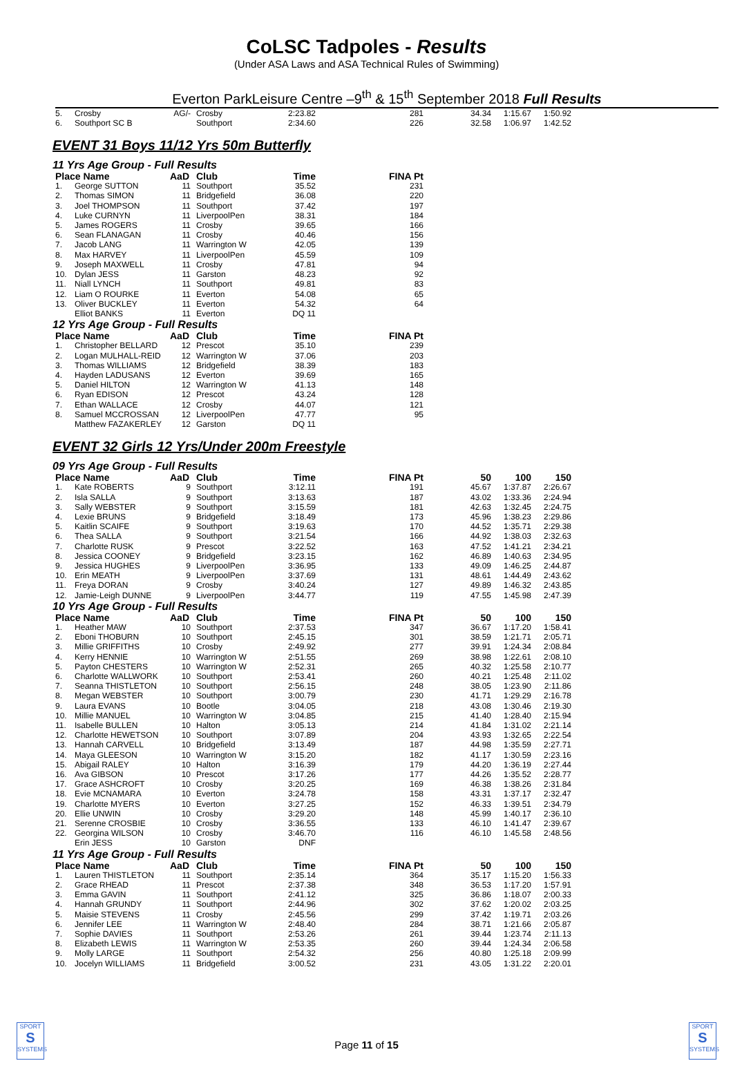CoLSC Tadpoles - Results
(Under ASA Laws and ASA Technical Rules of Swimming)
Everton ParkLeisure Centre –9<sup>th</sup> & 15<sup>th</sup> September 2018 Full Results
| 5. | Crosby | AG/- | Crosby | 2:23.82 | 281 | 34.34 | 1:15.67 | 1:50.92 |
| 6. | Southport SC B | | Southport | 2:34.60 | 226 | 32.58 | 1:06.97 | 1:42.52 |
EVENT 31 Boys 11/12 Yrs 50m Butterfly
11 Yrs Age Group - Full Results
| Place Name | | AaD | Club | Time | FINA Pt |
| --- | --- | --- | --- | --- | --- |
| 1. | George SUTTON | 11 | Southport | 35.52 | 231 |
| 2. | Thomas SIMON | 11 | Bridgefield | 36.08 | 220 |
| 3. | Joel THOMPSON | 11 | Southport | 37.42 | 197 |
| 4. | Luke CURNYN | 11 | LiverpoolPen | 38.31 | 184 |
| 5. | James ROGERS | 11 | Crosby | 39.65 | 166 |
| 6. | Sean FLANAGAN | 11 | Crosby | 40.46 | 156 |
| 7. | Jacob LANG | 11 | Warrington W | 42.05 | 139 |
| 8. | Max HARVEY | 11 | LiverpoolPen | 45.59 | 109 |
| 9. | Joseph MAXWELL | 11 | Crosby | 47.81 | 94 |
| 10. | Dylan JESS | 11 | Garston | 48.23 | 92 |
| 11. | Niall LYNCH | 11 | Southport | 49.81 | 83 |
| 12. | Liam O ROURKE | 11 | Everton | 54.08 | 65 |
| 13. | Oliver BUCKLEY | 11 | Everton | 54.32 | 64 |
| | Elliot BANKS | 11 | Everton | DQ 11 | |
12 Yrs Age Group - Full Results
| Place Name | | AaD | Club | Time | FINA Pt |
| --- | --- | --- | --- | --- | --- |
| 1. | Christopher BELLARD | 12 | Prescot | 35.10 | 239 |
| 2. | Logan MULHALL-REID | 12 | Warrington W | 37.06 | 203 |
| 3. | Thomas WILLIAMS | 12 | Bridgefield | 38.39 | 183 |
| 4. | Hayden LADUSANS | 12 | Everton | 39.69 | 165 |
| 5. | Daniel HILTON | 12 | Warrington W | 41.13 | 148 |
| 6. | Ryan EDISON | 12 | Prescot | 43.24 | 128 |
| 7. | Ethan WALLACE | 12 | Crosby | 44.07 | 121 |
| 8. | Samuel MCCROSSAN | 12 | LiverpoolPen | 47.77 | 95 |
| | Matthew FAZAKERLEY | 12 | Garston | DQ 11 | |
EVENT 32 Girls 12 Yrs/Under 200m Freestyle
09 Yrs Age Group - Full Results
| Place Name | | AaD | Club | Time | FINA Pt | 50 | 100 | 150 |
| --- | --- | --- | --- | --- | --- | --- | --- | --- |
| 1. | Kate ROBERTS | 9 | Southport | 3:12.11 | 191 | 45.67 | 1:37.87 | 2:26.67 |
| 2. | Isla SALLA | 9 | Southport | 3:13.63 | 187 | 43.02 | 1:33.36 | 2:24.94 |
| 3. | Sally WEBSTER | 9 | Southport | 3:15.59 | 181 | 42.63 | 1:32.45 | 2:24.75 |
| 4. | Lexie BRUNS | 9 | Bridgefield | 3:18.49 | 173 | 45.96 | 1:38.23 | 2:29.86 |
| 5. | Kaitlin SCAIFE | 9 | Southport | 3:19.63 | 170 | 44.52 | 1:35.71 | 2:29.38 |
| 6. | Thea SALLA | 9 | Southport | 3:21.54 | 166 | 44.92 | 1:38.03 | 2:32.63 |
| 7. | Charlotte RUSK | 9 | Prescot | 3:22.52 | 163 | 47.52 | 1:41.21 | 2:34.21 |
| 8. | Jessica COONEY | 9 | Bridgefield | 3:23.15 | 162 | 46.89 | 1:40.63 | 2:34.95 |
| 9. | Jessica HUGHES | 9 | LiverpoolPen | 3:36.95 | 133 | 49.09 | 1:46.25 | 2:44.87 |
| 10. | Erin MEATH | 9 | LiverpoolPen | 3:37.69 | 131 | 48.61 | 1:44.49 | 2:43.62 |
| 11. | Freya DORAN | 9 | Crosby | 3:40.24 | 127 | 49.89 | 1:46.32 | 2:43.85 |
| 12. | Jamie-Leigh DUNNE | 9 | LiverpoolPen | 3:44.77 | 119 | 47.55 | 1:45.98 | 2:47.39 |
10 Yrs Age Group - Full Results
| Place Name | | AaD | Club | Time | FINA Pt | 50 | 100 | 150 |
| --- | --- | --- | --- | --- | --- | --- | --- | --- |
| 1. | Heather MAW | 10 | Southport | 2:37.53 | 347 | 36.67 | 1:17.20 | 1:58.41 |
| 2. | Eboni THOBURN | 10 | Southport | 2:45.15 | 301 | 38.59 | 1:21.71 | 2:05.71 |
| 3. | Millie GRIFFITHS | 10 | Crosby | 2:49.92 | 277 | 39.91 | 1:24.34 | 2:08.84 |
| 4. | Kerry HENNIE | 10 | Warrington W | 2:51.55 | 269 | 38.98 | 1:22.61 | 2:08.10 |
| 5. | Payton CHESTERS | 10 | Warrington W | 2:52.31 | 265 | 40.32 | 1:25.58 | 2:10.77 |
| 6. | Charlotte WALLWORK | 10 | Southport | 2:53.41 | 260 | 40.21 | 1:25.48 | 2:11.02 |
| 7. | Seanna THISTLETON | 10 | Southport | 2:56.15 | 248 | 38.05 | 1:23.90 | 2:11.86 |
| 8. | Megan WEBSTER | 10 | Southport | 3:00.79 | 230 | 41.71 | 1:29.29 | 2:16.78 |
| 9. | Laura EVANS | 10 | Bootle | 3:04.05 | 218 | 43.08 | 1:30.46 | 2:19.30 |
| 10. | Millie MANUEL | 10 | Warrington W | 3:04.85 | 215 | 41.40 | 1:28.40 | 2:15.94 |
| 11. | Isabelle BULLEN | 10 | Halton | 3:05.13 | 214 | 41.84 | 1:31.02 | 2:21.14 |
| 12. | Charlotte HEWETSON | 10 | Southport | 3:07.89 | 204 | 43.93 | 1:32.65 | 2:22.54 |
| 13. | Hannah CARVELL | 10 | Bridgefield | 3:13.49 | 187 | 44.98 | 1:35.59 | 2:27.71 |
| 14. | Maya GLEESON | 10 | Warrington W | 3:15.20 | 182 | 41.17 | 1:30.59 | 2:23.16 |
| 15. | Abigail RALEY | 10 | Halton | 3:16.39 | 179 | 44.20 | 1:36.19 | 2:27.44 |
| 16. | Ava GIBSON | 10 | Prescot | 3:17.26 | 177 | 44.26 | 1:35.52 | 2:28.77 |
| 17. | Grace ASHCROFT | 10 | Crosby | 3:20.25 | 169 | 46.38 | 1:38.26 | 2:31.84 |
| 18. | Evie MCNAMARA | 10 | Everton | 3:24.78 | 158 | 43.31 | 1:37.17 | 2:32.47 |
| 19. | Charlotte MYERS | 10 | Everton | 3:27.25 | 152 | 46.33 | 1:39.51 | 2:34.79 |
| 20. | Ellie UNWIN | 10 | Crosby | 3:29.20 | 148 | 45.99 | 1:40.17 | 2:36.10 |
| 21. | Serenne CROSBIE | 10 | Crosby | 3:36.55 | 133 | 46.10 | 1:41.47 | 2:39.67 |
| 22. | Georgina WILSON | 10 | Crosby | 3:46.70 | 116 | 46.10 | 1:45.58 | 2:48.56 |
| | Erin JESS | 10 | Garston | DNF | | | | |
11 Yrs Age Group - Full Results
| Place Name | | AaD | Club | Time | FINA Pt | 50 | 100 | 150 |
| --- | --- | --- | --- | --- | --- | --- | --- | --- |
| 1. | Lauren THISTLETON | 11 | Southport | 2:35.14 | 364 | 35.17 | 1:15.20 | 1:56.33 |
| 2. | Grace RHEAD | 11 | Prescot | 2:37.38 | 348 | 36.53 | 1:17.20 | 1:57.91 |
| 3. | Emma GAVIN | 11 | Southport | 2:41.12 | 325 | 36.86 | 1:18.07 | 2:00.33 |
| 4. | Hannah GRUNDY | 11 | Southport | 2:44.96 | 302 | 37.62 | 1:20.02 | 2:03.25 |
| 5. | Maisie STEVENS | 11 | Crosby | 2:45.56 | 299 | 37.42 | 1:19.71 | 2:03.26 |
| 6. | Jennifer LEE | 11 | Warrington W | 2:48.40 | 284 | 38.71 | 1:21.66 | 2:05.87 |
| 7. | Sophie DAVIES | 11 | Southport | 2:53.26 | 261 | 39.44 | 1:23.74 | 2:11.13 |
| 8. | Elizabeth LEWIS | 11 | Warrington W | 2:53.35 | 260 | 39.44 | 1:24.34 | 2:06.58 |
| 9. | Molly LARGE | 11 | Southport | 2:54.32 | 256 | 40.80 | 1:25.18 | 2:09.99 |
| 10. | Jocelyn WILLIAMS | 11 | Bridgefield | 3:00.52 | 231 | 43.05 | 1:31.22 | 2:20.01 |
SPORT
S
SYSTEMS
Page 11 of 15
SPORT
S
SYSTEMS